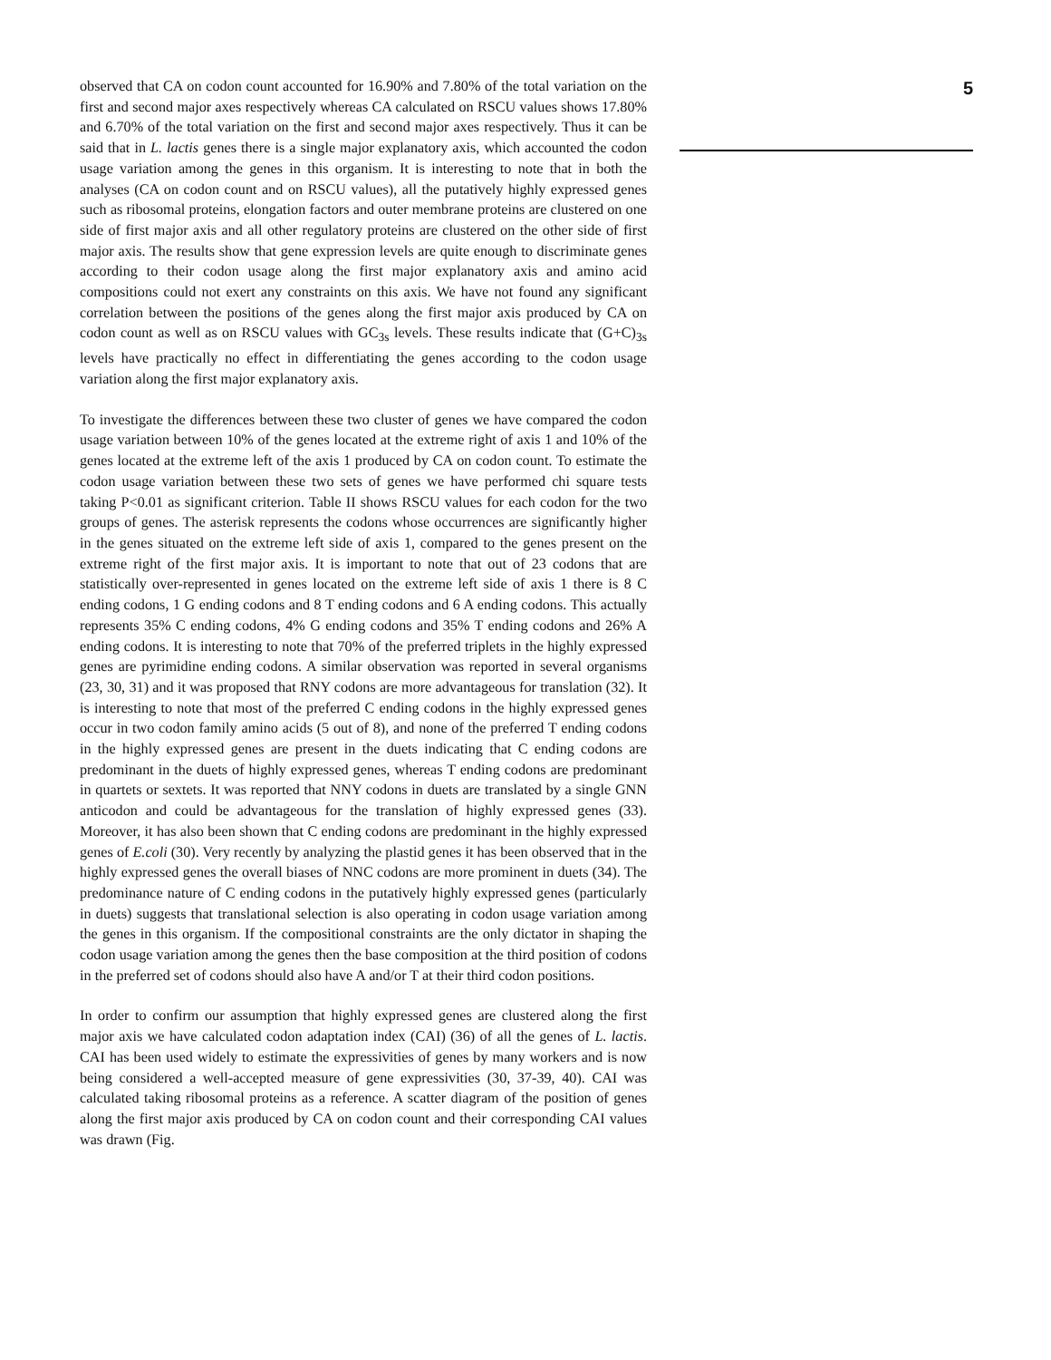observed that CA on codon count accounted for 16.90% and 7.80% of the total variation on the first and second major axes respectively whereas CA calculated on RSCU values shows 17.80% and 6.70% of the total variation on the first and second major axes respectively. Thus it can be said that in L. lactis genes there is a single major explanatory axis, which accounted the codon usage variation among the genes in this organism. It is interesting to note that in both the analyses (CA on codon count and on RSCU values), all the putatively highly expressed genes such as ribosomal proteins, elongation factors and outer membrane proteins are clustered on one side of first major axis and all other regulatory proteins are clustered on the other side of first major axis. The results show that gene expression levels are quite enough to discriminate genes according to their codon usage along the first major explanatory axis and amino acid compositions could not exert any constraints on this axis. We have not found any significant correlation between the positions of the genes along the first major axis produced by CA on codon count as well as on RSCU values with GC<sub>3s</sub> levels. These results indicate that (G+C)<sub>3s</sub> levels have practically no effect in differentiating the genes according to the codon usage variation along the first major explanatory axis.
To investigate the differences between these two cluster of genes we have compared the codon usage variation between 10% of the genes located at the extreme right of axis 1 and 10% of the genes located at the extreme left of the axis 1 produced by CA on codon count. To estimate the codon usage variation between these two sets of genes we have performed chi square tests taking P<0.01 as significant criterion. Table II shows RSCU values for each codon for the two groups of genes. The asterisk represents the codons whose occurrences are significantly higher in the genes situated on the extreme left side of axis 1, compared to the genes present on the extreme right of the first major axis. It is important to note that out of 23 codons that are statistically over-represented in genes located on the extreme left side of axis 1 there is 8 C ending codons, 1 G ending codons and 8 T ending codons and 6 A ending codons. This actually represents 35% C ending codons, 4% G ending codons and 35% T ending codons and 26% A ending codons. It is interesting to note that 70% of the preferred triplets in the highly expressed genes are pyrimidine ending codons. A similar observation was reported in several organisms (23, 30, 31) and it was proposed that RNY codons are more advantageous for translation (32). It is interesting to note that most of the preferred C ending codons in the highly expressed genes occur in two codon family amino acids (5 out of 8), and none of the preferred T ending codons in the highly expressed genes are present in the duets indicating that C ending codons are predominant in the duets of highly expressed genes, whereas T ending codons are predominant in quartets or sextets. It was reported that NNY codons in duets are translated by a single GNN anticodon and could be advantageous for the translation of highly expressed genes (33). Moreover, it has also been shown that C ending codons are predominant in the highly expressed genes of E.coli (30). Very recently by analyzing the plastid genes it has been observed that in the highly expressed genes the overall biases of NNC codons are more prominent in duets (34). The predominance nature of C ending codons in the putatively highly expressed genes (particularly in duets) suggests that translational selection is also operating in codon usage variation among the genes in this organism. If the compositional constraints are the only dictator in shaping the codon usage variation among the genes then the base composition at the third position of codons in the preferred set of codons should also have A and/or T at their third codon positions.
In order to confirm our assumption that highly expressed genes are clustered along the first major axis we have calculated codon adaptation index (CAI) (36) of all the genes of L. lactis. CAI has been used widely to estimate the expressivities of genes by many workers and is now being considered a well-accepted measure of gene expressivities (30, 37-39, 40). CAI was calculated taking ribosomal proteins as a reference. A scatter diagram of the position of genes along the first major axis produced by CA on codon count and their corresponding CAI values was drawn (Fig.
5